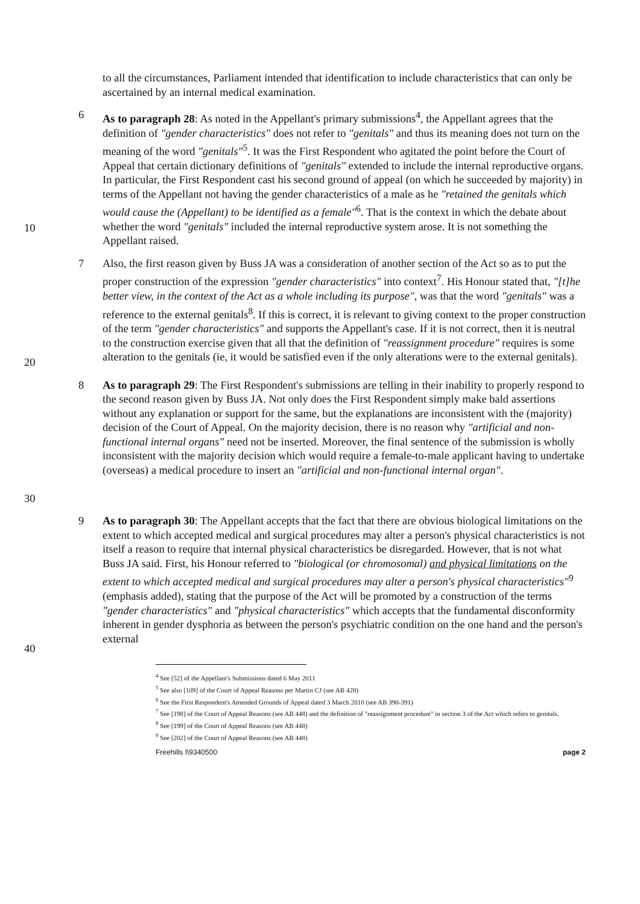to all the circumstances, Parliament intended that identification to include characteristics that can only be ascertained by an internal medical examination.
10 6 As to paragraph 28: As noted in the Appellant's primary submissions<sup>4</sup>, the Appellant agrees that the definition of "gender characteristics" does not refer to "genitals" and thus its meaning does not turn on the meaning of the word "genitals"<sup>5</sup>. It was the First Respondent who agitated the point before the Court of Appeal that certain dictionary definitions of "genitals" extended to include the internal reproductive organs. In particular, the First Respondent cast his second ground of appeal (on which he succeeded by majority) in terms of the Appellant not having the gender characteristics of a male as he "retained the genitals which would cause the (Appellant) to be identified as a female"<sup>6</sup>. That is the context in which the debate about whether the word "genitals" included the internal reproductive system arose. It is not something the Appellant raised.
20 7 Also, the first reason given by Buss JA was a consideration of another section of the Act so as to put the proper construction of the expression "gender characteristics" into context<sup>7</sup>. His Honour stated that, "[t]he better view, in the context of the Act as a whole including its purpose", was that the word "genitals" was a reference to the external genitals<sup>8</sup>. If this is correct, it is relevant to giving context to the proper construction of the term "gender characteristics" and supports the Appellant's case. If it is not correct, then it is neutral to the construction exercise given that all that the definition of "reassignment procedure" requires is some alteration to the genitals (ie, it would be satisfied even if the only alterations were to the external genitals).
30 8 As to paragraph 29: The First Respondent's submissions are telling in their inability to properly respond to the second reason given by Buss JA. Not only does the First Respondent simply make bald assertions without any explanation or support for the same, but the explanations are inconsistent with the (majority) decision of the Court of Appeal. On the majority decision, there is no reason why "artificial and non-functional internal organs" need not be inserted. Moreover, the final sentence of the submission is wholly inconsistent with the majority decision which would require a female-to-male applicant having to undertake (overseas) a medical procedure to insert an "artificial and non-functional internal organ".
40 9 As to paragraph 30: The Appellant accepts that the fact that there are obvious biological limitations on the extent to which accepted medical and surgical procedures may alter a person's physical characteristics is not itself a reason to require that internal physical characteristics be disregarded. However, that is not what Buss JA said. First, his Honour referred to "biological (or chromosomal) and physical limitations on the extent to which accepted medical and surgical procedures may alter a person's physical characteristics"<sup>9</sup> (emphasis added), stating that the purpose of the Act will be promoted by a construction of the terms "gender characteristics" and "physical characteristics" which accepts that the fundamental disconformity inherent in gender dysphoria as between the person's psychiatric condition on the one hand and the person's external
<sup>4</sup> See [52] of the Appellant's Submissions dated 6 May 2011
<sup>5</sup> See also [109] of the Court of Appeal Reasons per Martin CJ (see AB 428)
<sup>6</sup> See the First Respondent's Amended Grounds of Appeal dated 3 March 2010 (see AB 390-391)
<sup>7</sup> See [198] of the Court of Appeal Reasons (see AB 448) and the definition of "reassignment procedure" in section 3 of the Act which refers to genitals.
<sup>8</sup> See [199] of the Court of Appeal Reasons (see AB 448)
<sup>9</sup> See [202] of the Court of Appeal Reasons (see AB 448)
Freehills I\9340500 page 2